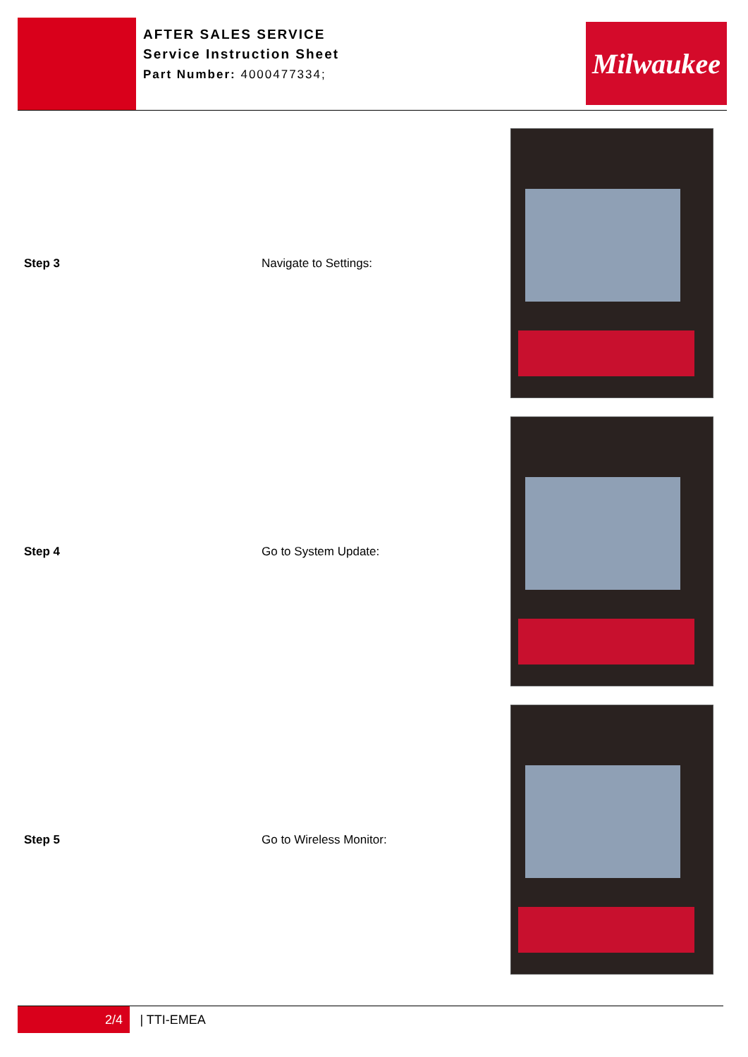AFTER SALES SERVICE
Service Instruction Sheet
Part Number: 4000477334;
Milwaukee
Step 3 Navigate to Settings:
Step 4 Go to System Update:
Step 5 Go to Wireless Monitor:
2/4 | TTI-EMEA